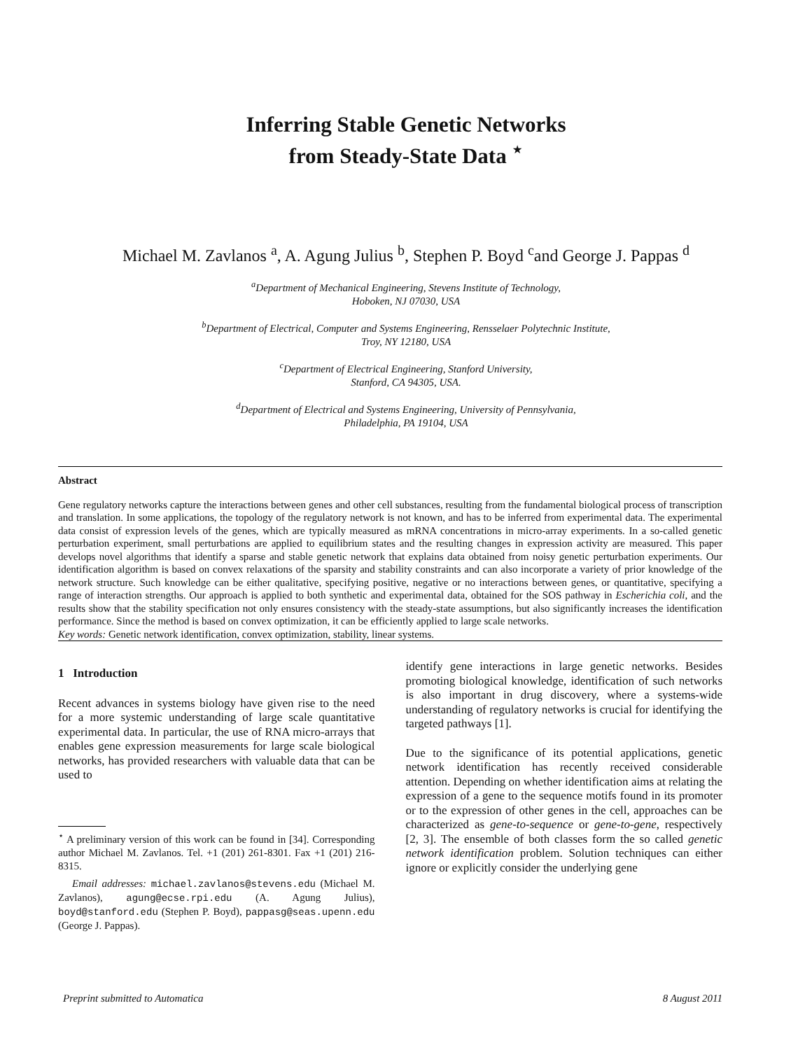Inferring Stable Genetic Networks
from Steady-State Data <sup>⋆</sup>
Michael M. Zavlanos <sup>a</sup>, A. Agung Julius <sup>b</sup>, Stephen P. Boyd <sup>c</sup>and George J. Pappas <sup>d</sup>
<sup>a</sup> Department of Mechanical Engineering, Stevens Institute of Technology,
Hoboken, NJ 07030, USA
<sup>b</sup> Department of Electrical, Computer and Systems Engineering, Rensselaer Polytechnic Institute,
Troy, NY 12180, USA
<sup>c</sup> Department of Electrical Engineering, Stanford University,
Stanford, CA 94305, USA.
<sup>d</sup> Department of Electrical and Systems Engineering, University of Pennsylvania,
Philadelphia, PA 19104, USA
Abstract
Gene regulatory networks capture the interactions between genes and other cell substances, resulting from the fundamental biological process of transcription and translation. In some applications, the topology of the regulatory network is not known, and has to be inferred from experimental data. The experimental data consist of expression levels of the genes, which are typically measured as mRNA concentrations in micro-array experiments. In a so-called genetic perturbation experiment, small perturbations are applied to equilibrium states and the resulting changes in expression activity are measured. This paper develops novel algorithms that identify a sparse and stable genetic network that explains data obtained from noisy genetic perturbation experiments. Our identification algorithm is based on convex relaxations of the sparsity and stability constraints and can also incorporate a variety of prior knowledge of the network structure. Such knowledge can be either qualitative, specifying positive, negative or no interactions between genes, or quantitative, specifying a range of interaction strengths. Our approach is applied to both synthetic and experimental data, obtained for the SOS pathway in Escherichia coli, and the results show that the stability specification not only ensures consistency with the steady-state assumptions, but also significantly increases the identification performance. Since the method is based on convex optimization, it can be efficiently applied to large scale networks.
Key words: Genetic network identification, convex optimization, stability, linear systems.
1 Introduction
Recent advances in systems biology have given rise to the need for a more systemic understanding of large scale quantitative experimental data. In particular, the use of RNA micro-arrays that enables gene expression measurements for large scale biological networks, has provided researchers with valuable data that can be used to
<sup>⋆</sup> A preliminary version of this work can be found in [34]. Corresponding author Michael M. Zavlanos. Tel. +1 (201) 261-8301. Fax +1 (201) 216-8315.
Email addresses: michael.zavlanos@stevens.edu (Michael M. Zavlanos), agung@ecse.rpi.edu (A. Agung Julius), boyd@stanford.edu (Stephen P. Boyd), pappasg@seas.upenn.edu (George J. Pappas).
identify gene interactions in large genetic networks. Besides promoting biological knowledge, identification of such networks is also important in drug discovery, where a systems-wide understanding of regulatory networks is crucial for identifying the targeted pathways [1].
Due to the significance of its potential applications, genetic network identification has recently received considerable attention. Depending on whether identification aims at relating the expression of a gene to the sequence motifs found in its promoter or to the expression of other genes in the cell, approaches can be characterized as gene-to-sequence or gene-to-gene, respectively [2, 3]. The ensemble of both classes form the so called genetic network identification problem. Solution techniques can either ignore or explicitly consider the underlying gene
Preprint submitted to Automatica 8 August 2011